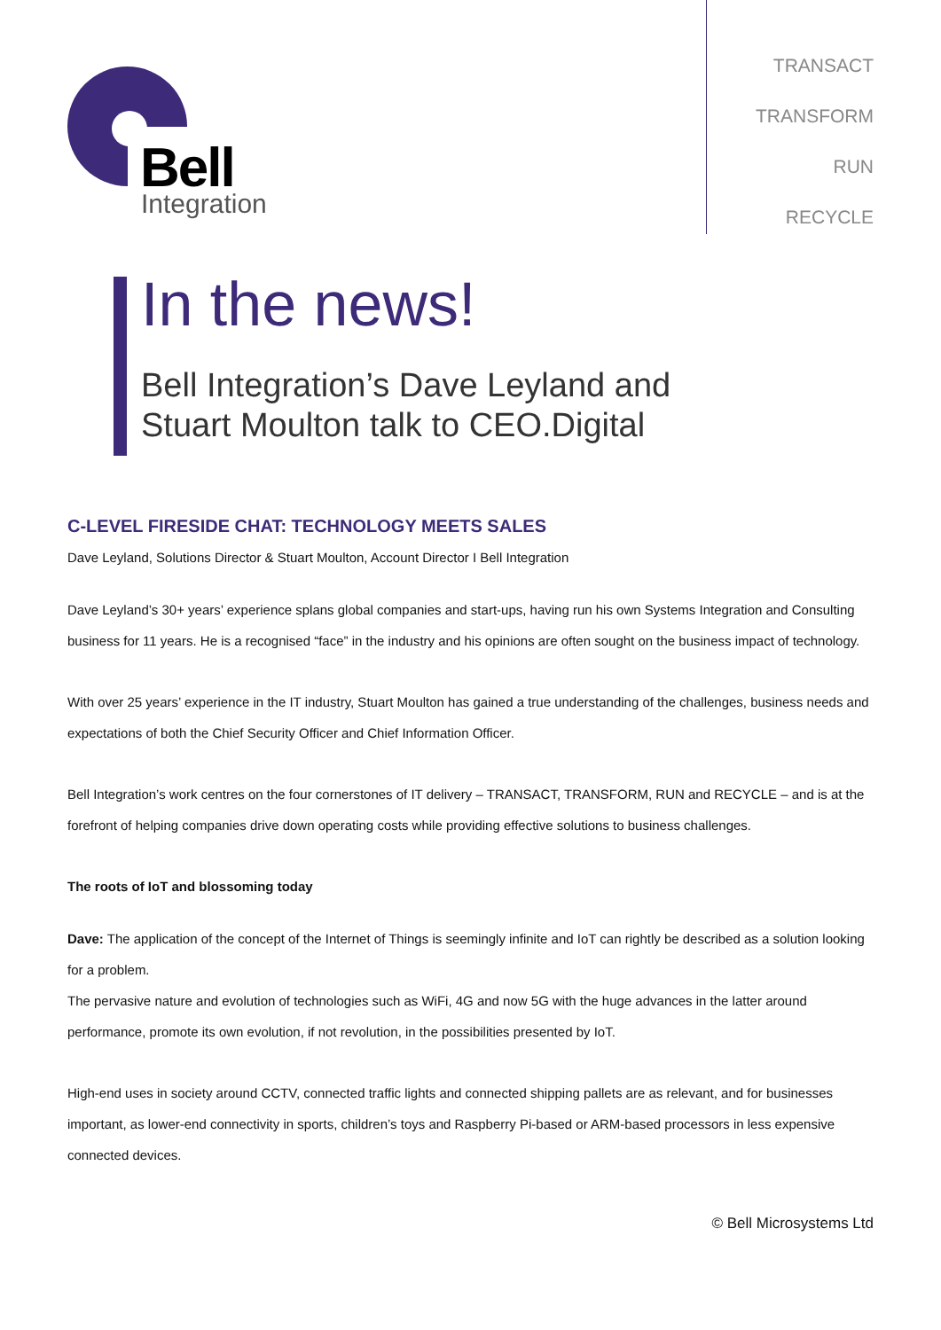Bell
Integration
TRANSACT
TRANSFORM
RUN
RECYCLE
In the news!
Bell Integration’s Dave Leyland and
Stuart Moulton talk to CEO.Digital
C-LEVEL FIRESIDE CHAT: TECHNOLOGY MEETS SALES
Dave Leyland, Solutions Director & Stuart Moulton, Account Director I Bell Integration
Dave Leyland’s 30+ years’ experience splans global companies and start-ups, having run his own Systems Integration and Consulting business for 11 years. He is a recognised “face” in the industry and his opinions are often sought on the business impact of technology.
With over 25 years’ experience in the IT industry, Stuart Moulton has gained a true understanding of the challenges, business needs and expectations of both the Chief Security Officer and Chief Information Officer.
Bell Integration’s work centres on the four cornerstones of IT delivery – TRANSACT, TRANSFORM, RUN and RECYCLE – and is at the forefront of helping companies drive down operating costs while providing effective solutions to business challenges.
The roots of IoT and blossoming today
Dave: The application of the concept of the Internet of Things is seemingly infinite and IoT can rightly be described as a solution looking for a problem.
The pervasive nature and evolution of technologies such as WiFi, 4G and now 5G with the huge advances in the latter around performance, promote its own evolution, if not revolution, in the possibilities presented by IoT.
High-end uses in society around CCTV, connected traffic lights and connected shipping pallets are as relevant, and for businesses important, as lower-end connectivity in sports, children’s toys and Raspberry Pi-based or ARM-based processors in less expensive connected devices.
© Bell Microsystems Ltd